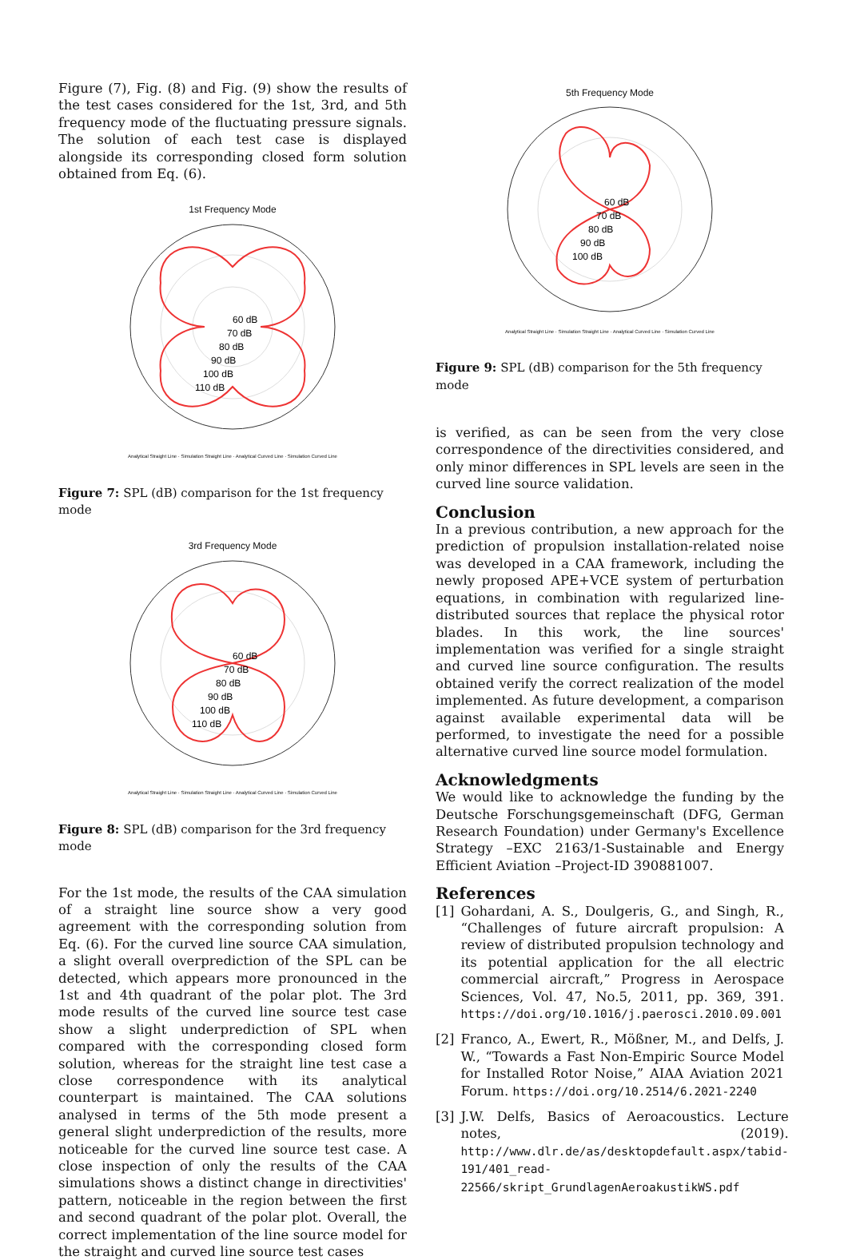Figure (7), Fig. (8) and Fig. (9) show the results of the test cases considered for the 1st, 3rd, and 5th frequency mode of the fluctuating pressure signals. The solution of each test case is displayed alongside its corresponding closed form solution obtained from Eq. (6).
1st Frequency Mode
60 dB
70 dB
80 dB
90 dB
100 dB
110 dB
Analytical Straight Line · Simulation Straight Line · Analytical Curved Line · Simulation Curved Line
Figure 7: SPL (dB) comparison for the 1st frequency mode
3rd Frequency Mode
60 dB
70 dB
80 dB
90 dB
100 dB
110 dB
Analytical Straight Line · Simulation Straight Line · Analytical Curved Line · Simulation Curved Line
Figure 8: SPL (dB) comparison for the 3rd frequency mode
For the 1st mode, the results of the CAA simulation of a straight line source show a very good agreement with the corresponding solution from Eq. (6). For the curved line source CAA simulation, a slight overall overprediction of the SPL can be detected, which appears more pronounced in the 1st and 4th quadrant of the polar plot. The 3rd mode results of the curved line source test case show a slight underprediction of SPL when compared with the corresponding closed form solution, whereas for the straight line test case a close correspondence with its analytical counterpart is maintained. The CAA solutions analysed in terms of the 5th mode present a general slight underprediction of the results, more noticeable for the curved line source test case. A close inspection of only the results of the CAA simulations shows a distinct change in directivities' pattern, noticeable in the region between the first and second quadrant of the polar plot. Overall, the correct implementation of the line source model for the straight and curved line source test cases
5th Frequency Mode
60 dB
70 dB
80 dB
90 dB
100 dB
Analytical Straight Line · Simulation Straight Line · Analytical Curved Line · Simulation Curved Line
Figure 9: SPL (dB) comparison for the 5th frequency mode
is verified, as can be seen from the very close correspondence of the directivities considered, and only minor differences in SPL levels are seen in the curved line source validation.
Conclusion
In a previous contribution, a new approach for the prediction of propulsion installation-related noise was developed in a CAA framework, including the newly proposed APE+VCE system of perturbation equations, in combination with regularized line-distributed sources that replace the physical rotor blades. In this work, the line sources' implementation was verified for a single straight and curved line source configuration. The results obtained verify the correct realization of the model implemented. As future development, a comparison against available experimental data will be performed, to investigate the need for a possible alternative curved line source model formulation.
Acknowledgments
We would like to acknowledge the funding by the Deutsche Forschungsgemeinschaft (DFG, German Research Foundation) under Germany's Excellence Strategy –EXC 2163/1-Sustainable and Energy Efficient Aviation –Project-ID 390881007.
References
[1] Gohardani, A. S., Doulgeris, G., and Singh, R., “Challenges of future aircraft propulsion: A review of distributed propulsion technology and its potential application for the all electric commercial aircraft,” Progress in Aerospace Sciences, Vol. 47, No.5, 2011, pp. 369, 391. https://doi.org/10.1016/j.paerosci.2010.09.001
[2] Franco, A., Ewert, R., Mößner, M., and Delfs, J. W., “Towards a Fast Non-Empiric Source Model for Installed Rotor Noise,” AIAA Aviation 2021 Forum. https://doi.org/10.2514/6.2021-2240
[3] J.W. Delfs, Basics of Aeroacoustics. Lecture notes, (2019). http://www.dlr.de/as/desktopdefault.aspx/tabid-191/401_read-22566/skript_GrundlagenAeroakustikWS.pdf